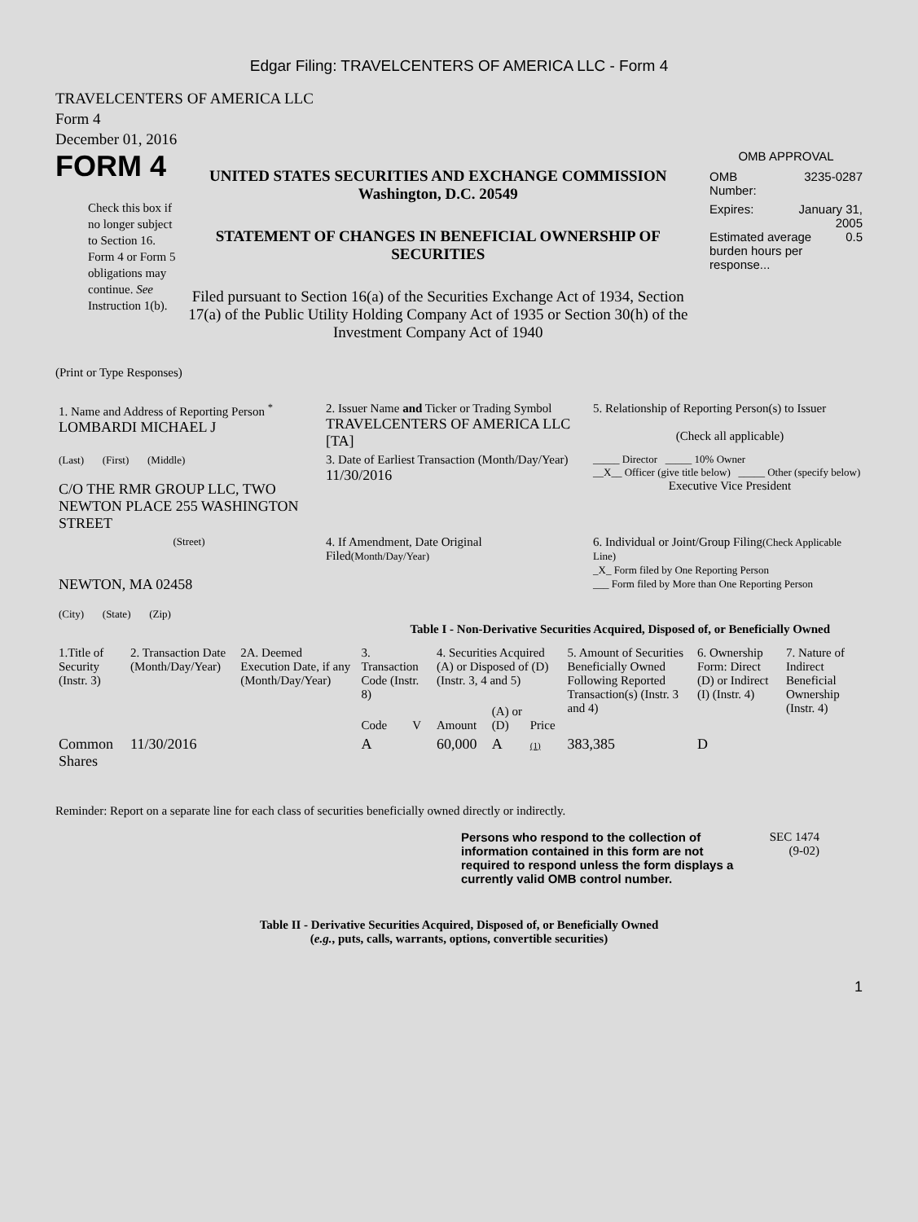Edgar Filing: TRAVELCENTERS OF AMERICA LLC - Form 4
TRAVELCENTERS OF AMERICA LLC
Form 4
December 01, 2016
FORM 4
Check this box if no longer subject to Section 16. Form 4 or Form 5 obligations may continue. See Instruction 1(b).
UNITED STATES SECURITIES AND EXCHANGE COMMISSION
Washington, D.C. 20549
STATEMENT OF CHANGES IN BENEFICIAL OWNERSHIP OF SECURITIES
Filed pursuant to Section 16(a) of the Securities Exchange Act of 1934, Section 17(a) of the Public Utility Holding Company Act of 1935 or Section 30(h) of the Investment Company Act of 1940
OMB APPROVAL
OMB
Number: 3235-0287
Expires: January 31,
2005
Estimated average burden hours per response... 0.5
(Print or Type Responses)
| 1. Name and Address of Reporting Person <sup>*</sup> LOMBARDI MICHAEL J | 2. Issuer Name and Ticker or Trading Symbol TRAVELCENTERS OF AMERICA LLC [TA] | 5. Relationship of Reporting Person(s) to Issuer (Check all applicable) |
| (Last) (First) (Middle) C/O THE RMR GROUP LLC, TWO NEWTON PLACE 255 WASHINGTON STREET | 3. Date of Earliest Transaction (Month/Day/Year) 11/30/2016 | _____ Director _____ 10% Owner __X__ Officer (give title below) _____ Other (specify below) Executive Vice President |
| (Street) NEWTON, MA 02458 (City) (State) (Zip) | 4. If Amendment, Date Original Filed (Month/Day/Year) | 6. Individual or Joint/Group Filing (Check Applicable Line) _X_ Form filed by One Reporting Person ___ Form filed by More than One Reporting Person |
Table I - Non-Derivative Securities Acquired, Disposed of, or Beneficially Owned
| 1.Title of Security (Instr. 3) | 2. Transaction Date (Month/Day/Year) | 2A. Deemed Execution Date, if any (Month/Day/Year) | 3. Transaction Code (Instr. 8) | | 4. Securities Acquired (A) or Disposed of (D) (Instr. 3, 4 and 5) | | | 5. Amount of Securities Beneficially Owned Following Reported Transaction(s) (Instr. 3 and 4) | 6. Ownership Form: Direct (D) or Indirect (I) (Instr. 4) | 7. Nature of Indirect Beneficial Ownership (Instr. 4) |
| --- | --- | --- | --- | --- | --- | --- | --- | --- | --- | --- |
| | | | Code | V | Amount | (A) or (D) | Price | | | |
| Common Shares | 11/30/2016 | | A | | 60,000 | A | (1) | 383,385 | D | |
Reminder: Report on a separate line for each class of securities beneficially owned directly or indirectly.
Persons who respond to the collection of information contained in this form are not required to respond unless the form displays a currently valid OMB control number.
SEC 1474
(9-02)
Table II - Derivative Securities Acquired, Disposed of, or Beneficially Owned
(e.g., puts, calls, warrants, options, convertible securities)
1